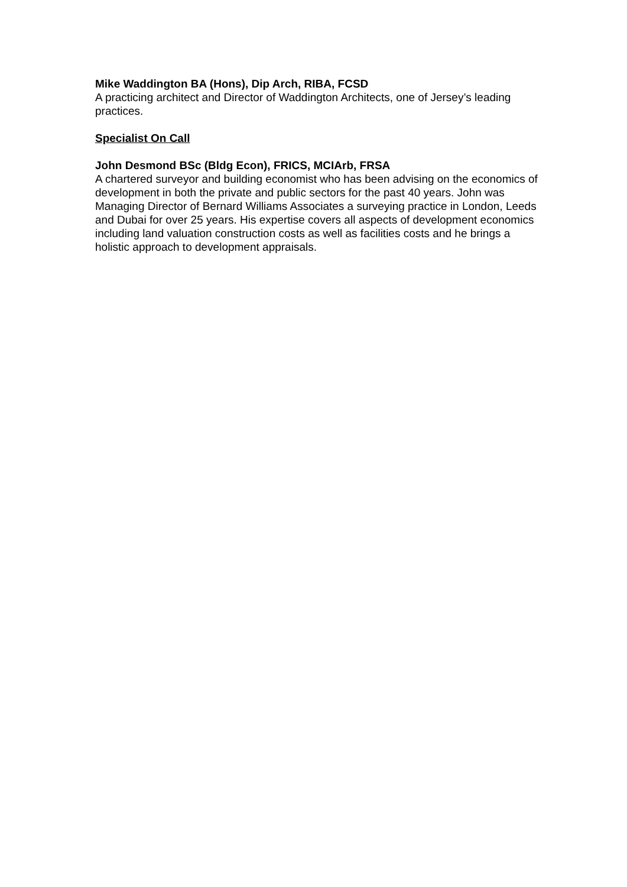Mike Waddington BA (Hons), Dip Arch, RIBA, FCSD
A practicing architect and Director of Waddington Architects, one of Jersey’s leading practices.
Specialist On Call
John Desmond BSc (Bldg Econ), FRICS, MCIArb, FRSA
A chartered surveyor and building economist who has been advising on the economics of development in both the private and public sectors for the past 40 years. John was Managing Director of Bernard Williams Associates a surveying practice in London, Leeds and Dubai for over 25 years. His expertise covers all aspects of development economics including land valuation construction costs as well as facilities costs and he brings a holistic approach to development appraisals.